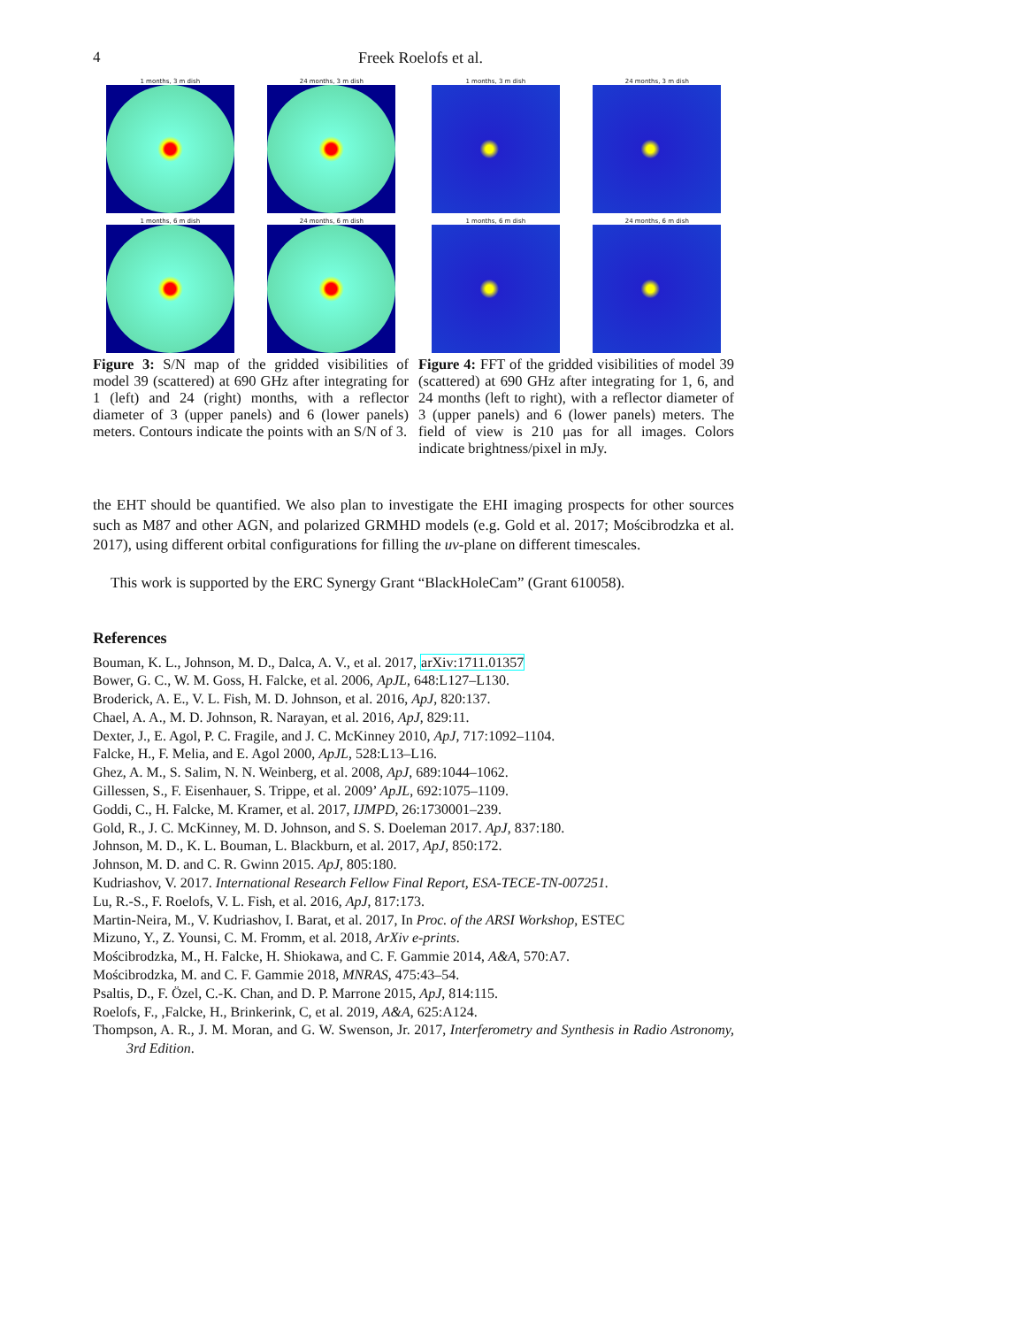4 Freek Roelofs et al.
1 months, 3 m dish
24 months, 3 m dish
1 months, 6 m dish
24 months, 6 m dish
Figure 3: S/N map of the gridded visibilities of model 39 (scattered) at 690 GHz after integrating for 1 (left) and 24 (right) months, with a reflector diameter of 3 (upper panels) and 6 (lower panels) meters. Contours indicate the points with an S/N of 3.
1 months, 3 m dish
24 months, 3 m dish
1 months, 6 m dish
24 months, 6 m dish
Figure 4: FFT of the gridded visibilities of model 39 (scattered) at 690 GHz after integrating for 1, 6, and 24 months (left to right), with a reflector diameter of 3 (upper panels) and 6 (lower panels) meters. The field of view is 210 μas for all images. Colors indicate brightness/pixel in mJy.
the EHT should be quantified. We also plan to investigate the EHI imaging prospects for other sources such as M87 and other AGN, and polarized GRMHD models (e.g. Gold et al. 2017; Mościbrodzka et al. 2017), using different orbital configurations for filling the uv-plane on different timescales.
This work is supported by the ERC Synergy Grant “BlackHoleCam” (Grant 610058).
References
Bouman, K. L., Johnson, M. D., Dalca, A. V., et al. 2017, arXiv:1711.01357
Bower, G. C., W. M. Goss, H. Falcke, et al. 2006, ApJL, 648:L127–L130.
Broderick, A. E., V. L. Fish, M. D. Johnson, et al. 2016, ApJ, 820:137.
Chael, A. A., M. D. Johnson, R. Narayan, et al. 2016, ApJ, 829:11.
Dexter, J., E. Agol, P. C. Fragile, and J. C. McKinney 2010, ApJ, 717:1092–1104.
Falcke, H., F. Melia, and E. Agol 2000, ApJL, 528:L13–L16.
Ghez, A. M., S. Salim, N. N. Weinberg, et al. 2008, ApJ, 689:1044–1062.
Gillessen, S., F. Eisenhauer, S. Trippe, et al. 2009’ ApJL, 692:1075–1109.
Goddi, C., H. Falcke, M. Kramer, et al. 2017, IJMPD, 26:1730001–239.
Gold, R., J. C. McKinney, M. D. Johnson, and S. S. Doeleman 2017. ApJ, 837:180.
Johnson, M. D., K. L. Bouman, L. Blackburn, et al. 2017, ApJ, 850:172.
Johnson, M. D. and C. R. Gwinn 2015. ApJ, 805:180.
Kudriashov, V. 2017. International Research Fellow Final Report, ESA-TECE-TN-007251.
Lu, R.-S., F. Roelofs, V. L. Fish, et al. 2016, ApJ, 817:173.
Martin-Neira, M., V. Kudriashov, I. Barat, et al. 2017, In Proc. of the ARSI Workshop, ESTEC
Mizuno, Y., Z. Younsi, C. M. Fromm, et al. 2018, ArXiv e-prints.
Mościbrodzka, M., H. Falcke, H. Shiokawa, and C. F. Gammie 2014, A&A, 570:A7.
Mościbrodzka, M. and C. F. Gammie 2018, MNRAS, 475:43–54.
Psaltis, D., F. Özel, C.-K. Chan, and D. P. Marrone 2015, ApJ, 814:115.
Roelofs, F., ,Falcke, H., Brinkerink, C, et al. 2019, A&A, 625:A124.
Thompson, A. R., J. M. Moran, and G. W. Swenson, Jr. 2017, Interferometry and Synthesis in Radio Astronomy, 3rd Edition.